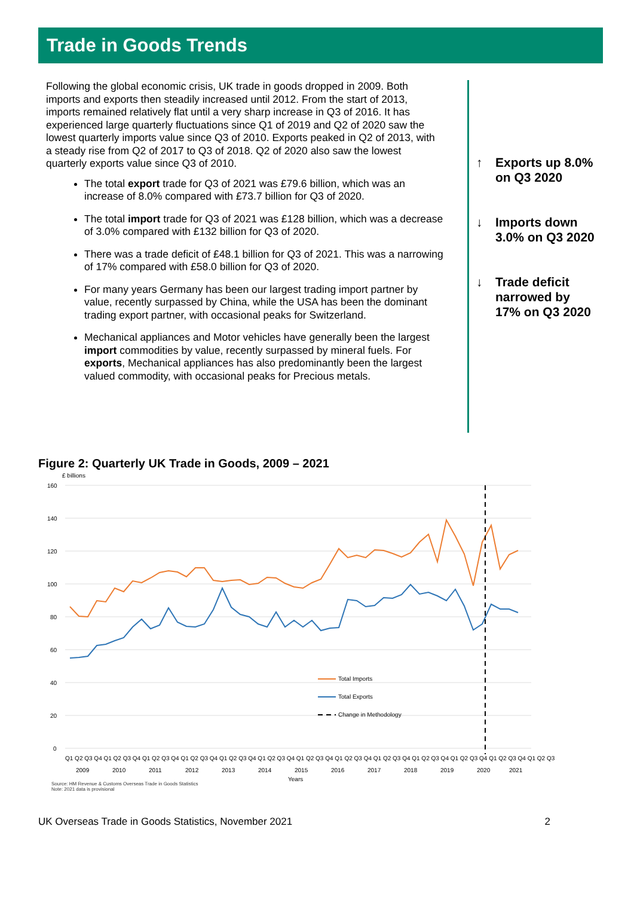Trade in Goods Trends
Following the global economic crisis, UK trade in goods dropped in 2009. Both imports and exports then steadily increased until 2012. From the start of 2013, imports remained relatively flat until a very sharp increase in Q3 of 2016. It has experienced large quarterly fluctuations since Q1 of 2019 and Q2 of 2020 saw the lowest quarterly imports value since Q3 of 2010. Exports peaked in Q2 of 2013, with a steady rise from Q2 of 2017 to Q3 of 2018. Q2 of 2020 also saw the lowest quarterly exports value since Q3 of 2010.
The total export trade for Q3 of 2021 was £79.6 billion, which was an increase of 8.0% compared with £73.7 billion for Q3 of 2020.
The total import trade for Q3 of 2021 was £128 billion, which was a decrease of 3.0% compared with £132 billion for Q3 of 2020.
There was a trade deficit of £48.1 billion for Q3 of 2021. This was a narrowing of 17% compared with £58.0 billion for Q3 of 2020.
For many years Germany has been our largest trading import partner by value, recently surpassed by China, while the USA has been the dominant trading export partner, with occasional peaks for Switzerland.
Mechanical appliances and Motor vehicles have generally been the largest import commodities by value, recently surpassed by mineral fuels. For exports, Mechanical appliances has also predominantly been the largest valued commodity, with occasional peaks for Precious metals.
↑ Exports up 8.0%
on Q3 2020
↓ Imports down
3.0% on Q3 2020
↓ Trade deficit
narrowed by
17% on Q3 2020
Figure 2: Quarterly UK Trade in Goods, 2009 – 2021
£ billions
160
140
120
100
80
60
40
20
0
Total Imports
Total Exports
Change in Methodology
Q1 Q2 Q3 Q4 Q1 Q2 Q3 Q4 Q1 Q2 Q3 Q4 Q1 Q2 Q3 Q4 Q1 Q2 Q3 Q4 Q1 Q2 Q3 Q4 Q1 Q2 Q3 Q4 Q1 Q2 Q3 Q4 Q1 Q2 Q3 Q4 Q1 Q2 Q3 Q4 Q1 Q2 Q3 Q4 Q1 Q2 Q3 Q4 Q1 Q2 Q3
2009
2010
2011
2012
2013
2014
2015
2016
2017
2018
2019
2020
2021
Years
Source: HM Revenue & Customs Overseas Trade in Goods Statistics
Note: 2021 data is provisional
UK Overseas Trade in Goods Statistics, November 2021 2